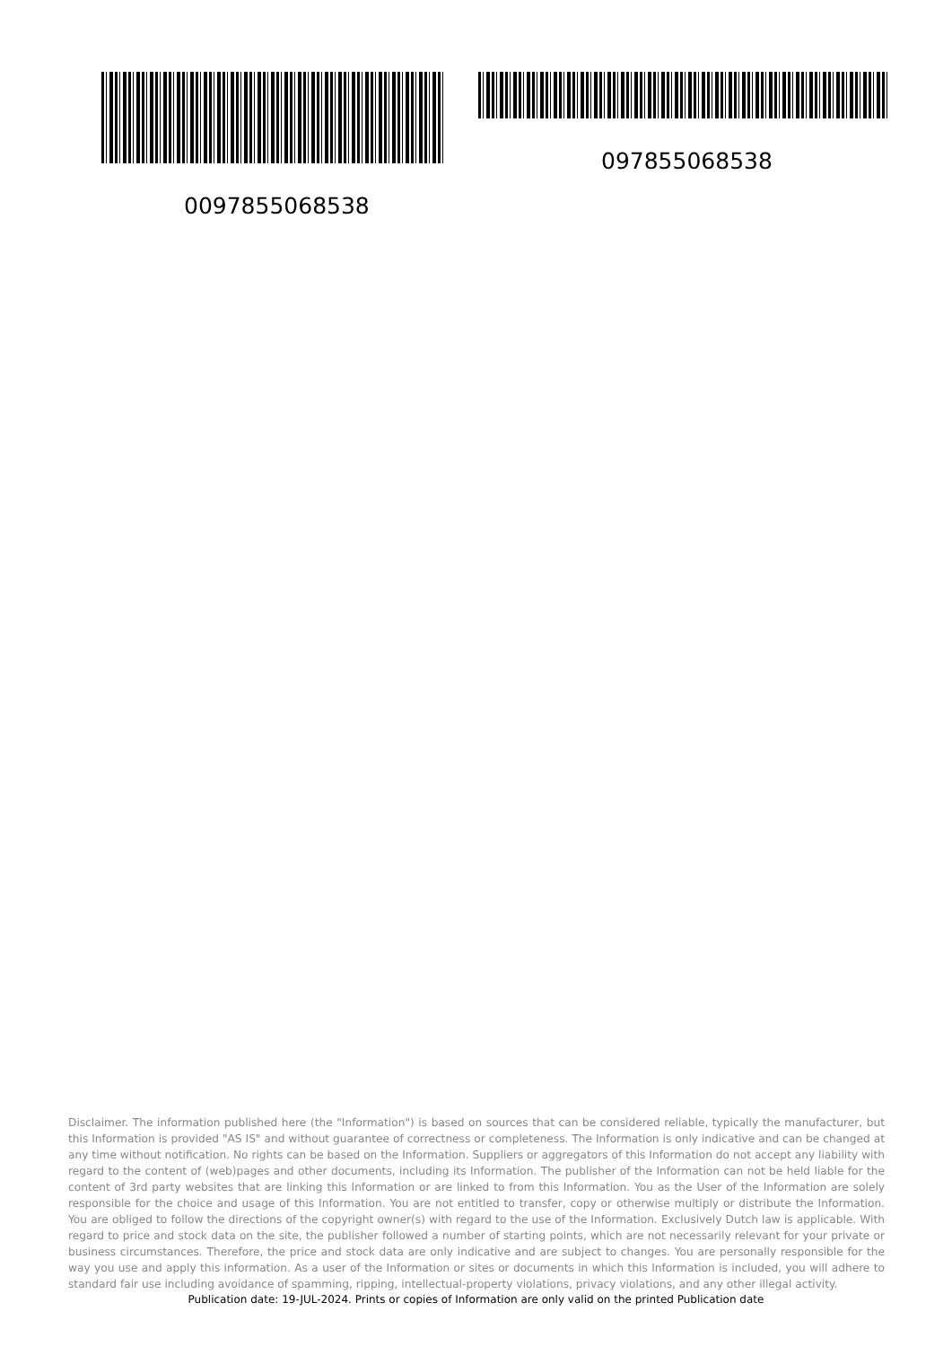097855068538
0097855068538
Disclaimer. The information published here (the "Information") is based on sources that can be considered reliable, typically the manufacturer, but this Information is provided "AS IS" and without guarantee of correctness or completeness. The Information is only indicative and can be changed at any time without notification. No rights can be based on the Information. Suppliers or aggregators of this Information do not accept any liability with regard to the content of (web)pages and other documents, including its Information. The publisher of the Information can not be held liable for the content of 3rd party websites that are linking this Information or are linked to from this Information. You as the User of the Information are solely responsible for the choice and usage of this Information. You are not entitled to transfer, copy or otherwise multiply or distribute the Information. You are obliged to follow the directions of the copyright owner(s) with regard to the use of the Information. Exclusively Dutch law is applicable. With regard to price and stock data on the site, the publisher followed a number of starting points, which are not necessarily relevant for your private or business circumstances. Therefore, the price and stock data are only indicative and are subject to changes. You are personally responsible for the way you use and apply this information. As a user of the Information or sites or documents in which this Information is included, you will adhere to standard fair use including avoidance of spamming, ripping, intellectual-property violations, privacy violations, and any other illegal activity.
Publication date: 19-JUL-2024. Prints or copies of Information are only valid on the printed Publication date